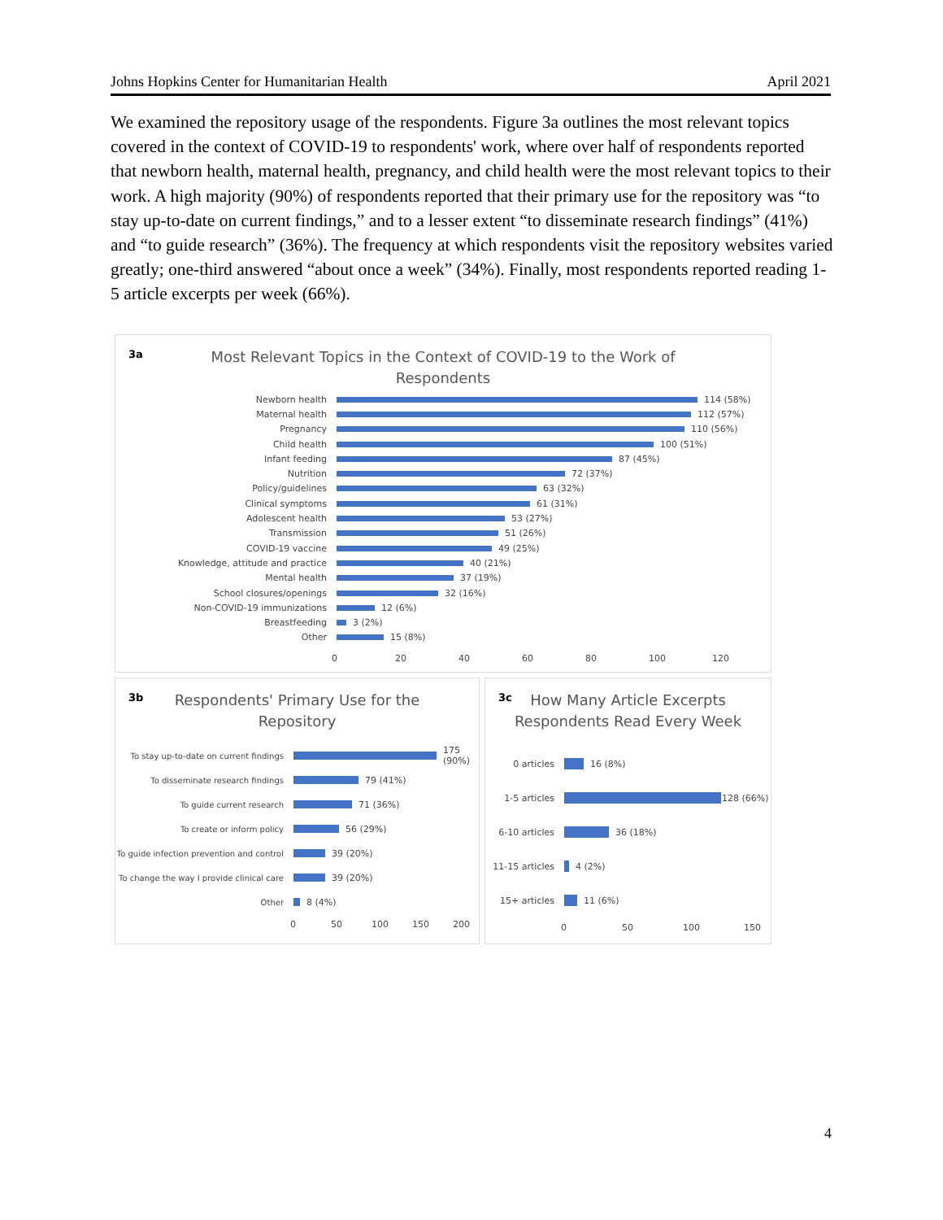Johns Hopkins Center for Humanitarian Health April 2021
We examined the repository usage of the respondents. Figure 3a outlines the most relevant topics covered in the context of COVID-19 to respondents' work, where over half of respondents reported that newborn health, maternal health, pregnancy, and child health were the most relevant topics to their work. A high majority (90%) of respondents reported that their primary use for the repository was “to stay up-to-date on current findings,” and to a lesser extent “to disseminate research findings” (41%) and “to guide research” (36%). The frequency at which respondents visit the repository websites varied greatly; one-third answered “about once a week” (34%). Finally, most respondents reported reading 1-5 article excerpts per week (66%).
3a
Most Relevant Topics in the Context of COVID-19 to the Work of
Respondents
Newborn health 114 (58%)
Maternal health 112 (57%)
Pregnancy 110 (56%)
Child health 100 (51%)
Infant feeding 87 (45%)
Nutrition 72 (37%)
Policy/guidelines 63 (32%)
Clinical symptoms 61 (31%)
Adolescent health 53 (27%)
Transmission 51 (26%)
COVID-19 vaccine 49 (25%)
Knowledge, attitude and practice 40 (21%)
Mental health 37 (19%)
School closures/openings 32 (16%)
Non-COVID-19 immunizations 12 (6%)
Breastfeeding 3 (2%)
Other 15 (8%)
0 20 40 60 80 100 120
3b
Respondents' Primary Use for the
Repository
To stay up-to-date on current findings
175 (90%)
To disseminate research findings 79 (41%)
To guide current research 71 (36%)
To create or inform policy 56 (29%)
To guide infection prevention and control
39 (20%)
To change the way I provide clinical care
39 (20%)
Other 8 (4%)
0 50 100 150 200
3c
How Many Article Excerpts
Respondents Read Every Week
0 articles 16 (8%)
1-5 articles 128 (66%)
6-10 articles
36 (18%)
11-15 articles
4 (2%)
15+ articles 11 (6%)
0 50 100 150
4